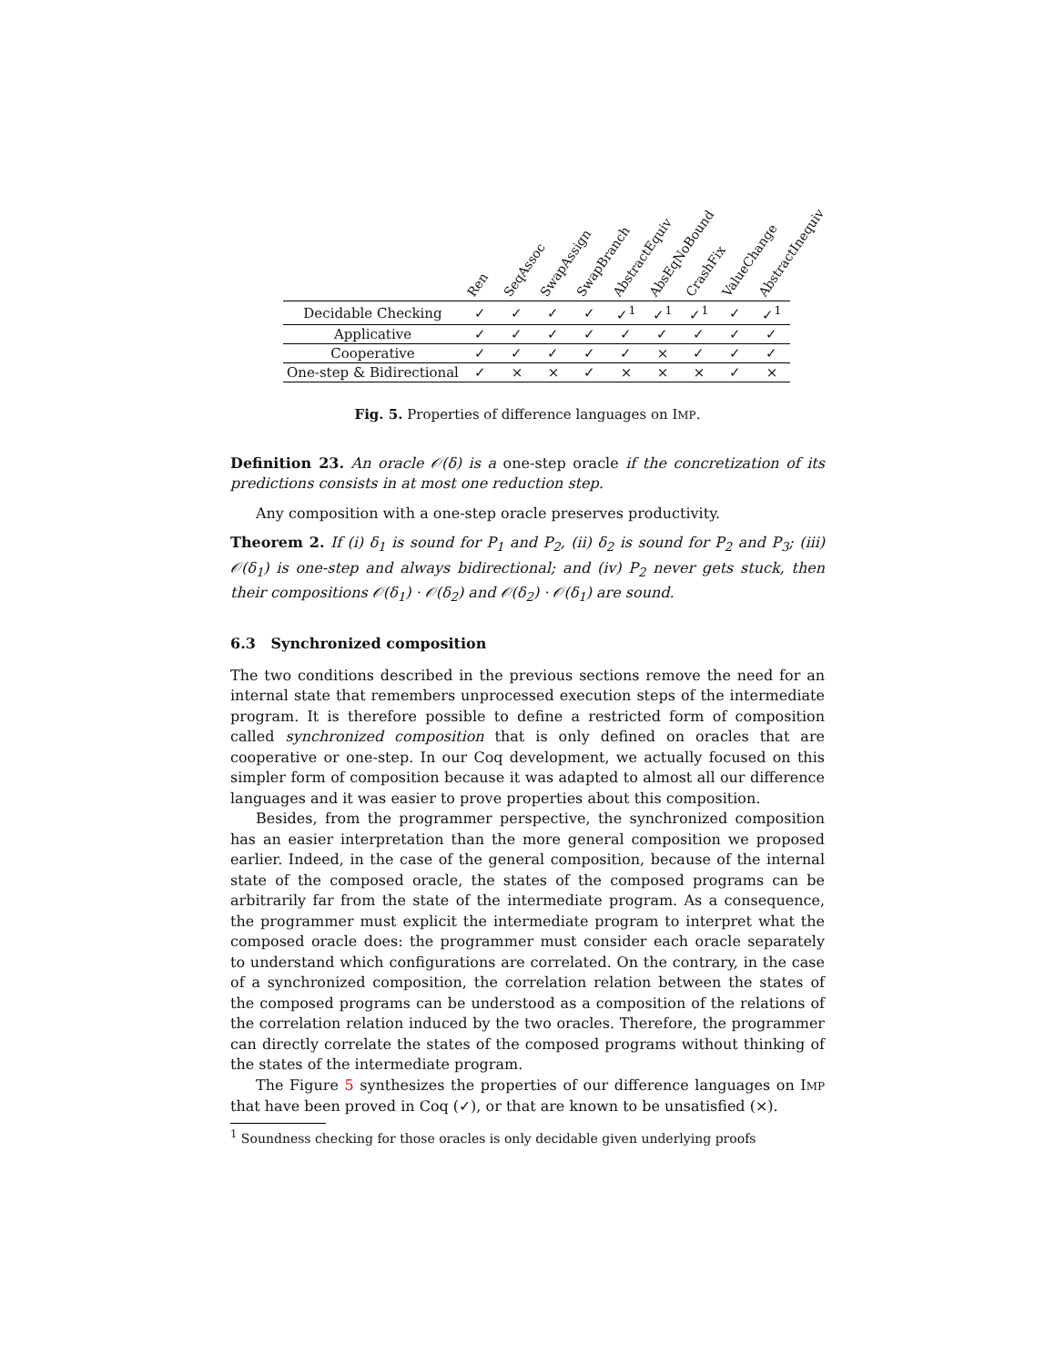| | Ren | SeqAssoc | SwapAssign | SwapBranch | AbstractEquiv | AbsEqNoBound | CrashFix | ValueChange | AbstractInequiv |
| --- | --- | --- | --- | --- | --- | --- | --- | --- | --- |
| Decidable Checking | ✓ | ✓ | ✓ | ✓ | ✓<sup>1</sup> | ✓<sup>1</sup> | ✓<sup>1</sup> | ✓ | ✓<sup>1</sup> |
| Applicative | ✓ | ✓ | ✓ | ✓ | ✓ | ✓ | ✓ | ✓ | ✓ |
| Cooperative | ✓ | ✓ | ✓ | ✓ | ✓ | × | ✓ | ✓ | ✓ |
| One-step & Bidirectional | ✓ | × | × | ✓ | × | × | × | ✓ | × |
Fig. 5. Properties of difference languages on IMP.
Definition 23. An oracle 𝒪(δ) is a one-step oracle if the concretization of its predictions consists in at most one reduction step.
Any composition with a one-step oracle preserves productivity.
Theorem 2. If (i) δ<sub>1</sub> is sound for P<sub>1</sub> and P<sub>2</sub>, (ii) δ<sub>2</sub> is sound for P<sub>2</sub> and P<sub>3</sub>; (iii) 𝒪(δ<sub>1</sub>) is one-step and always bidirectional; and (iv) P<sub>2</sub> never gets stuck, then their compositions 𝒪(δ<sub>1</sub>) · 𝒪(δ<sub>2</sub>) and 𝒪(δ<sub>2</sub>) · 𝒪(δ<sub>1</sub>) are sound.
6.3 Synchronized composition
The two conditions described in the previous sections remove the need for an internal state that remembers unprocessed execution steps of the intermediate program. It is therefore possible to define a restricted form of composition called synchronized composition that is only defined on oracles that are cooperative or one-step. In our Coq development, we actually focused on this simpler form of composition because it was adapted to almost all our difference languages and it was easier to prove properties about this composition.
Besides, from the programmer perspective, the synchronized composition has an easier interpretation than the more general composition we proposed earlier. Indeed, in the case of the general composition, because of the internal state of the composed oracle, the states of the composed programs can be arbitrarily far from the state of the intermediate program. As a consequence, the programmer must explicit the intermediate program to interpret what the composed oracle does: the programmer must consider each oracle separately to understand which configurations are correlated. On the contrary, in the case of a synchronized composition, the correlation relation between the states of the composed programs can be understood as a composition of the relations of the correlation relation induced by the two oracles. Therefore, the programmer can directly correlate the states of the composed programs without thinking of the states of the intermediate program.
The Figure 5 synthesizes the properties of our difference languages on IMP that have been proved in Coq (✓), or that are known to be unsatisfied (×).
<sup>1</sup> Soundness checking for those oracles is only decidable given underlying proofs